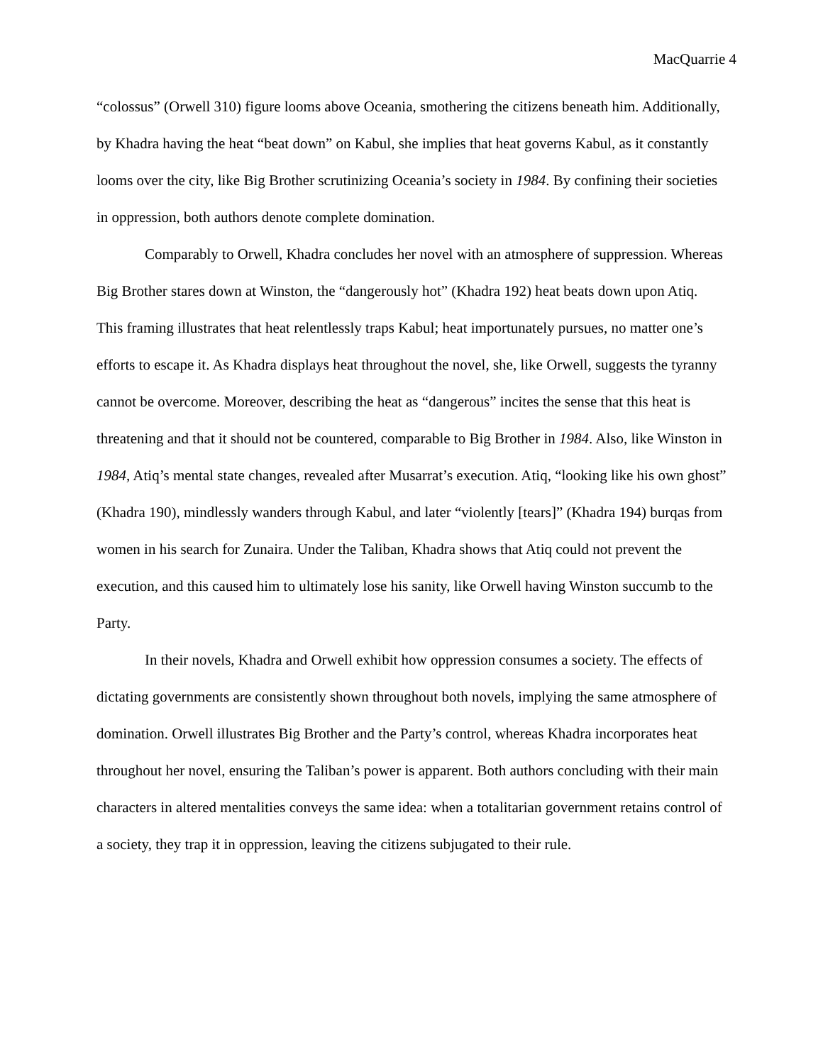MacQuarrie 4
“colossus” (Orwell 310) figure looms above Oceania, smothering the citizens beneath him. Additionally, by Khadra having the heat “beat down” on Kabul, she implies that heat governs Kabul, as it constantly looms over the city, like Big Brother scrutinizing Oceania’s society in 1984. By confining their societies in oppression, both authors denote complete domination.
Comparably to Orwell, Khadra concludes her novel with an atmosphere of suppression. Whereas Big Brother stares down at Winston, the “dangerously hot” (Khadra 192) heat beats down upon Atiq. This framing illustrates that heat relentlessly traps Kabul; heat importunately pursues, no matter one’s efforts to escape it. As Khadra displays heat throughout the novel, she, like Orwell, suggests the tyranny cannot be overcome. Moreover, describing the heat as “dangerous” incites the sense that this heat is threatening and that it should not be countered, comparable to Big Brother in 1984. Also, like Winston in 1984, Atiq’s mental state changes, revealed after Musarrat’s execution. Atiq, “looking like his own ghost” (Khadra 190), mindlessly wanders through Kabul, and later “violently [tears]” (Khadra 194) burqas from women in his search for Zunaira. Under the Taliban, Khadra shows that Atiq could not prevent the execution, and this caused him to ultimately lose his sanity, like Orwell having Winston succumb to the Party.
In their novels, Khadra and Orwell exhibit how oppression consumes a society. The effects of dictating governments are consistently shown throughout both novels, implying the same atmosphere of domination. Orwell illustrates Big Brother and the Party’s control, whereas Khadra incorporates heat throughout her novel, ensuring the Taliban’s power is apparent. Both authors concluding with their main characters in altered mentalities conveys the same idea: when a totalitarian government retains control of a society, they trap it in oppression, leaving the citizens subjugated to their rule.